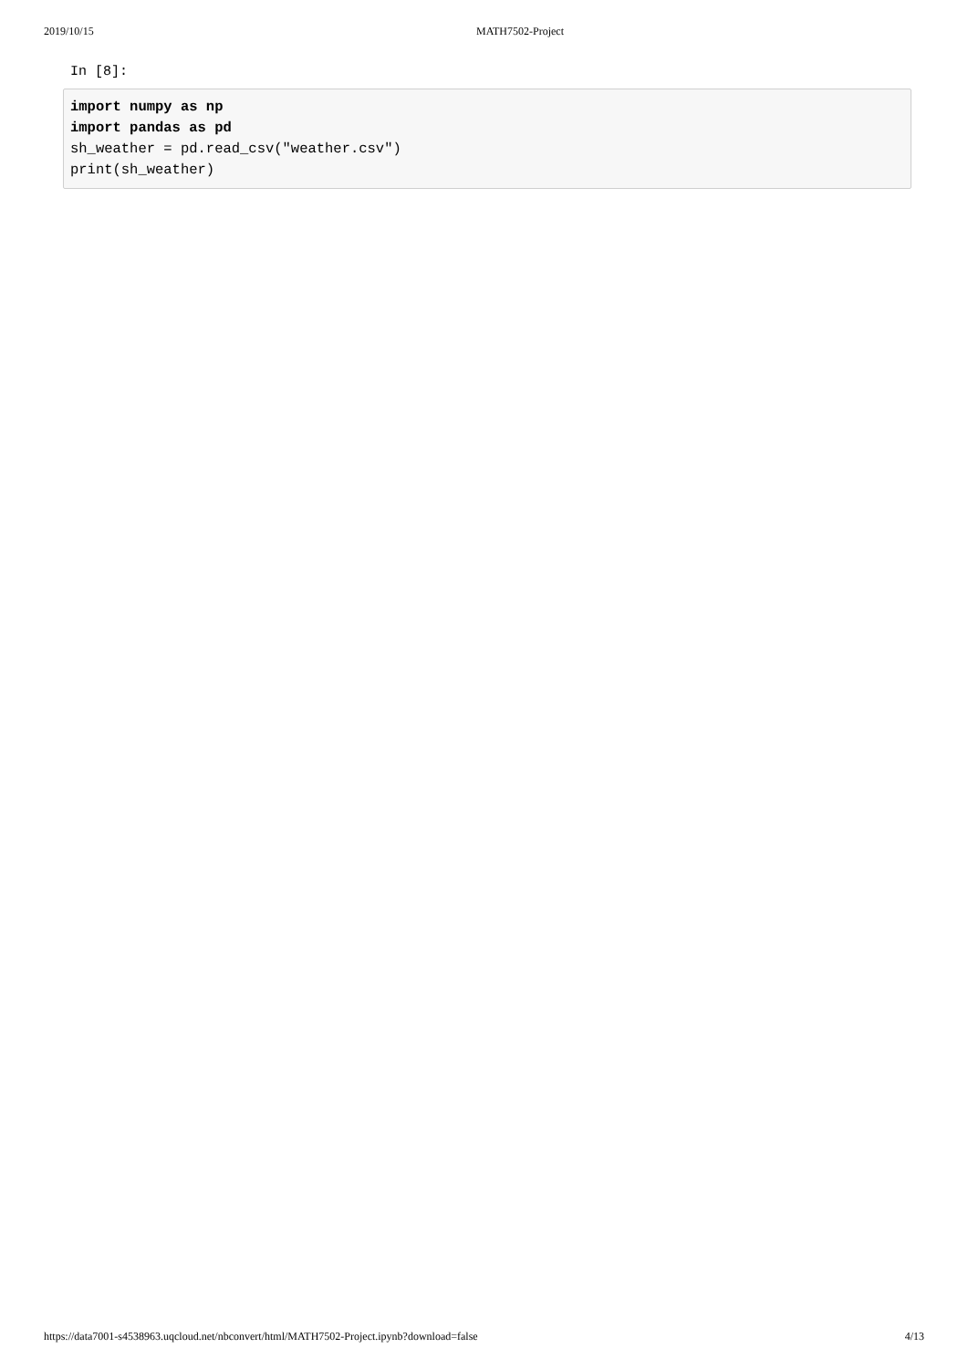2019/10/15 MATH7502-Project
In [8]:
import numpy as np import pandas as pd sh_weather = pd.read_csv("weather.csv") print(sh_weather)
https://data7001-s4538963.uqcloud.net/nbconvert/html/MATH7502-Project.ipynb?download=false 4/13